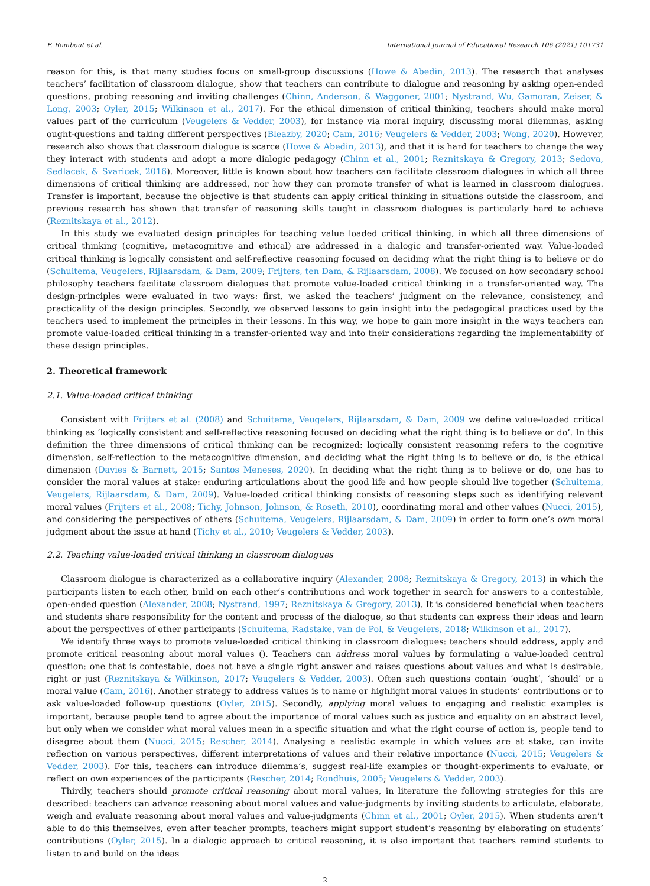F. Rombout et al. International Journal of Educational Research 106 (2021) 101731
reason for this, is that many studies focus on small-group discussions (Howe & Abedin, 2013). The research that analyses teachers’ facilitation of classroom dialogue, show that teachers can contribute to dialogue and reasoning by asking open-ended questions, probing reasoning and inviting challenges (Chinn, Anderson, & Waggoner, 2001; Nystrand, Wu, Gamoran, Zeiser, & Long, 2003; Oyler, 2015; Wilkinson et al., 2017). For the ethical dimension of critical thinking, teachers should make moral values part of the curriculum (Veugelers & Vedder, 2003), for instance via moral inquiry, discussing moral dilemmas, asking ought-questions and taking different perspectives (Bleazby, 2020; Cam, 2016; Veugelers & Vedder, 2003; Wong, 2020). However, research also shows that classroom dialogue is scarce (Howe & Abedin, 2013), and that it is hard for teachers to change the way they interact with students and adopt a more dialogic pedagogy (Chinn et al., 2001; Reznitskaya & Gregory, 2013; Sedova, Sedlacek, & Svaricek, 2016). Moreover, little is known about how teachers can facilitate classroom dialogues in which all three dimensions of critical thinking are addressed, nor how they can promote transfer of what is learned in classroom dialogues. Transfer is important, because the objective is that students can apply critical thinking in situations outside the classroom, and previous research has shown that transfer of reasoning skills taught in classroom dialogues is particularly hard to achieve (Reznitskaya et al., 2012).
In this study we evaluated design principles for teaching value loaded critical thinking, in which all three dimensions of critical thinking (cognitive, metacognitive and ethical) are addressed in a dialogic and transfer-oriented way. Value-loaded critical thinking is logically consistent and self-reflective reasoning focused on deciding what the right thing is to believe or do (Schuitema, Veugelers, Rijlaarsdam, & Dam, 2009; Frijters, ten Dam, & Rijlaarsdam, 2008). We focused on how secondary school philosophy teachers facilitate classroom dialogues that promote value-loaded critical thinking in a transfer-oriented way. The design-principles were evaluated in two ways: first, we asked the teachers’ judgment on the relevance, consistency, and practicality of the design principles. Secondly, we observed lessons to gain insight into the pedagogical practices used by the teachers used to implement the principles in their lessons. In this way, we hope to gain more insight in the ways teachers can promote value-loaded critical thinking in a transfer-oriented way and into their considerations regarding the implementability of these design principles.
2. Theoretical framework
2.1. Value-loaded critical thinking
Consistent with Frijters et al. (2008) and Schuitema, Veugelers, Rijlaarsdam, & Dam, 2009 we define value-loaded critical thinking as ‘logically consistent and self-reflective reasoning focused on deciding what the right thing is to believe or do’. In this definition the three dimensions of critical thinking can be recognized: logically consistent reasoning refers to the cognitive dimension, self-reflection to the metacognitive dimension, and deciding what the right thing is to believe or do, is the ethical dimension (Davies & Barnett, 2015; Santos Meneses, 2020). In deciding what the right thing is to believe or do, one has to consider the moral values at stake: enduring articulations about the good life and how people should live together (Schuitema, Veugelers, Rijlaarsdam, & Dam, 2009). Value-loaded critical thinking consists of reasoning steps such as identifying relevant moral values (Frijters et al., 2008; Tichy, Johnson, Johnson, & Roseth, 2010), coordinating moral and other values (Nucci, 2015), and considering the perspectives of others (Schuitema, Veugelers, Rijlaarsdam, & Dam, 2009) in order to form one’s own moral judgment about the issue at hand (Tichy et al., 2010; Veugelers & Vedder, 2003).
2.2. Teaching value-loaded critical thinking in classroom dialogues
Classroom dialogue is characterized as a collaborative inquiry (Alexander, 2008; Reznitskaya & Gregory, 2013) in which the participants listen to each other, build on each other’s contributions and work together in search for answers to a contestable, open-ended question (Alexander, 2008; Nystrand, 1997; Reznitskaya & Gregory, 2013). It is considered beneficial when teachers and students share responsibility for the content and process of the dialogue, so that students can express their ideas and learn about the perspectives of other participants (Schuitema, Radstake, van de Pol, & Veugelers, 2018; Wilkinson et al., 2017).
We identify three ways to promote value-loaded critical thinking in classroom dialogues: teachers should address, apply and promote critical reasoning about moral values (). Teachers can address moral values by formulating a value-loaded central question: one that is contestable, does not have a single right answer and raises questions about values and what is desirable, right or just (Reznitskaya & Wilkinson, 2017; Veugelers & Vedder, 2003). Often such questions contain ‘ought’, ‘should’ or a moral value (Cam, 2016). Another strategy to address values is to name or highlight moral values in students’ contributions or to ask value-loaded follow-up questions (Oyler, 2015). Secondly, applying moral values to engaging and realistic examples is important, because people tend to agree about the importance of moral values such as justice and equality on an abstract level, but only when we consider what moral values mean in a specific situation and what the right course of action is, people tend to disagree about them (Nucci, 2015; Rescher, 2014). Analysing a realistic example in which values are at stake, can invite reflection on various perspectives, different interpretations of values and their relative importance (Nucci, 2015; Veugelers & Vedder, 2003). For this, teachers can introduce dilemma’s, suggest real-life examples or thought-experiments to evaluate, or reflect on own experiences of the participants (Rescher, 2014; Rondhuis, 2005; Veugelers & Vedder, 2003).
Thirdly, teachers should promote critical reasoning about moral values, in literature the following strategies for this are described: teachers can advance reasoning about moral values and value-judgments by inviting students to articulate, elaborate, weigh and evaluate reasoning about moral values and value-judgments (Chinn et al., 2001; Oyler, 2015). When students aren’t able to do this themselves, even after teacher prompts, teachers might support student’s reasoning by elaborating on students’ contributions (Oyler, 2015). In a dialogic approach to critical reasoning, it is also important that teachers remind students to listen to and build on the ideas
2